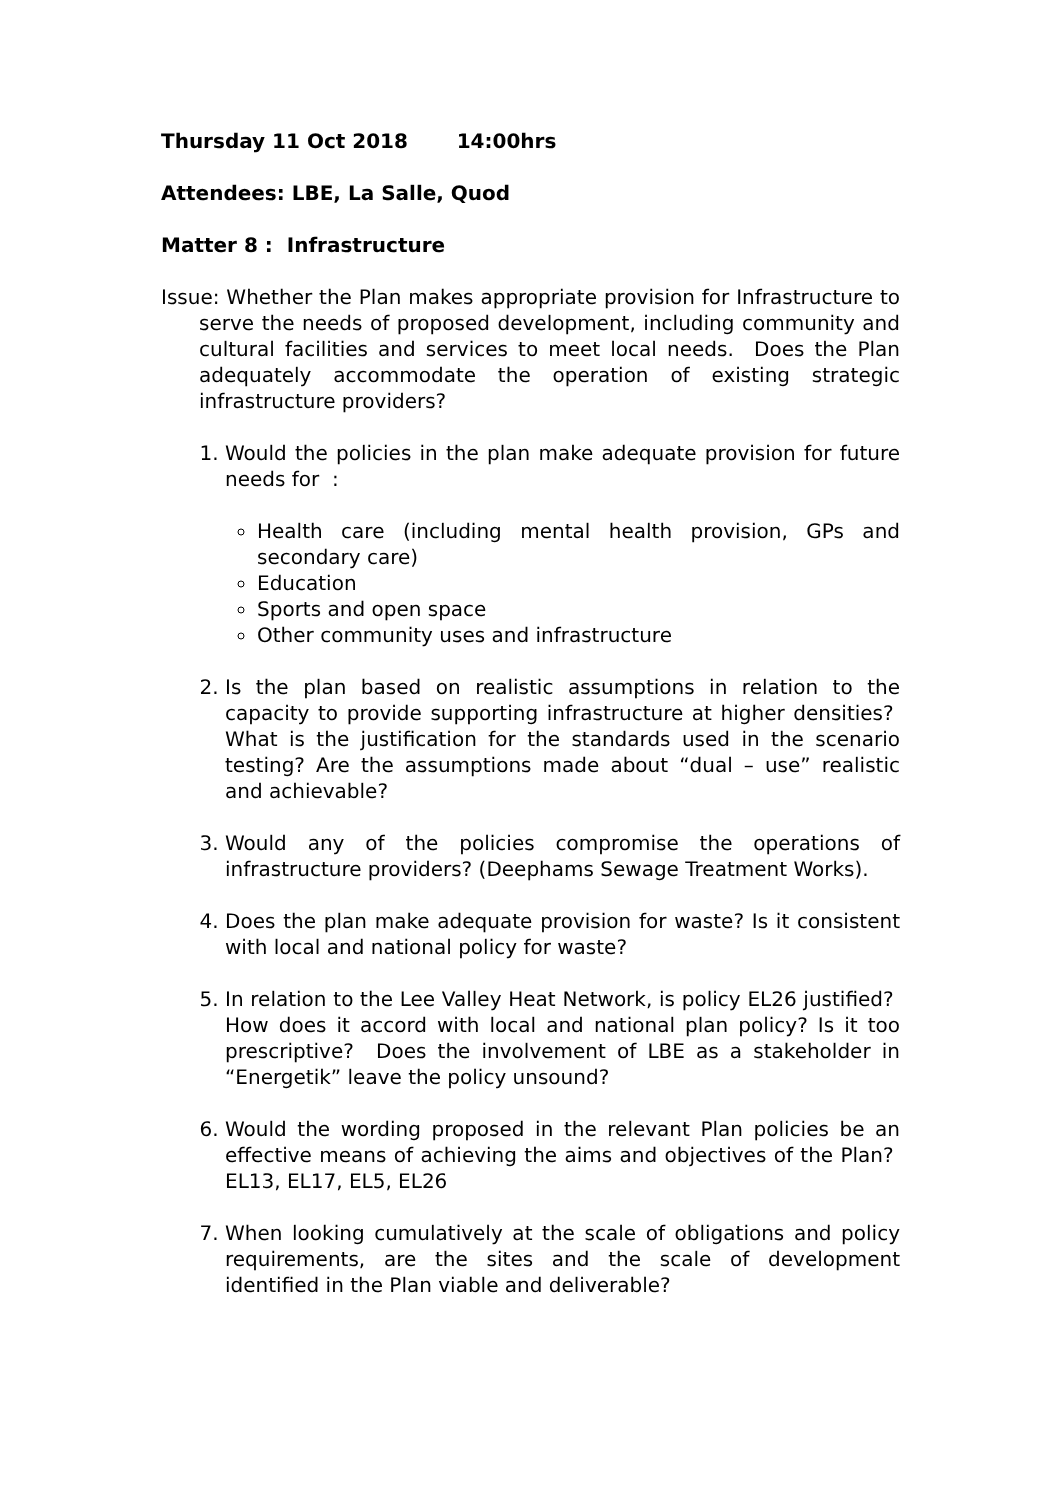Thursday 11 Oct 2018 14:00hrs
Attendees: LBE, La Salle, Quod
Matter 8 : Infrastructure
Issue: Whether the Plan makes appropriate provision for Infrastructure to serve the needs of proposed development, including community and cultural facilities and services to meet local needs. Does the Plan adequately accommodate the operation of existing strategic infrastructure providers?
1. Would the policies in the plan make adequate provision for future needs for :
Health care (including mental health provision, GPs and secondary care)
Education
Sports and open space
Other community uses and infrastructure
2. Is the plan based on realistic assumptions in relation to the capacity to provide supporting infrastructure at higher densities? What is the justification for the standards used in the scenario testing? Are the assumptions made about “dual – use” realistic and achievable?
3. Would any of the policies compromise the operations of infrastructure providers? (Deephams Sewage Treatment Works).
4. Does the plan make adequate provision for waste? Is it consistent with local and national policy for waste?
5. In relation to the Lee Valley Heat Network, is policy EL26 justified? How does it accord with local and national plan policy? Is it too prescriptive? Does the involvement of LBE as a stakeholder in “Energetik” leave the policy unsound?
6. Would the wording proposed in the relevant Plan policies be an effective means of achieving the aims and objectives of the Plan? EL13, EL17, EL5, EL26
7. When looking cumulatively at the scale of obligations and policy requirements, are the sites and the scale of development identified in the Plan viable and deliverable?